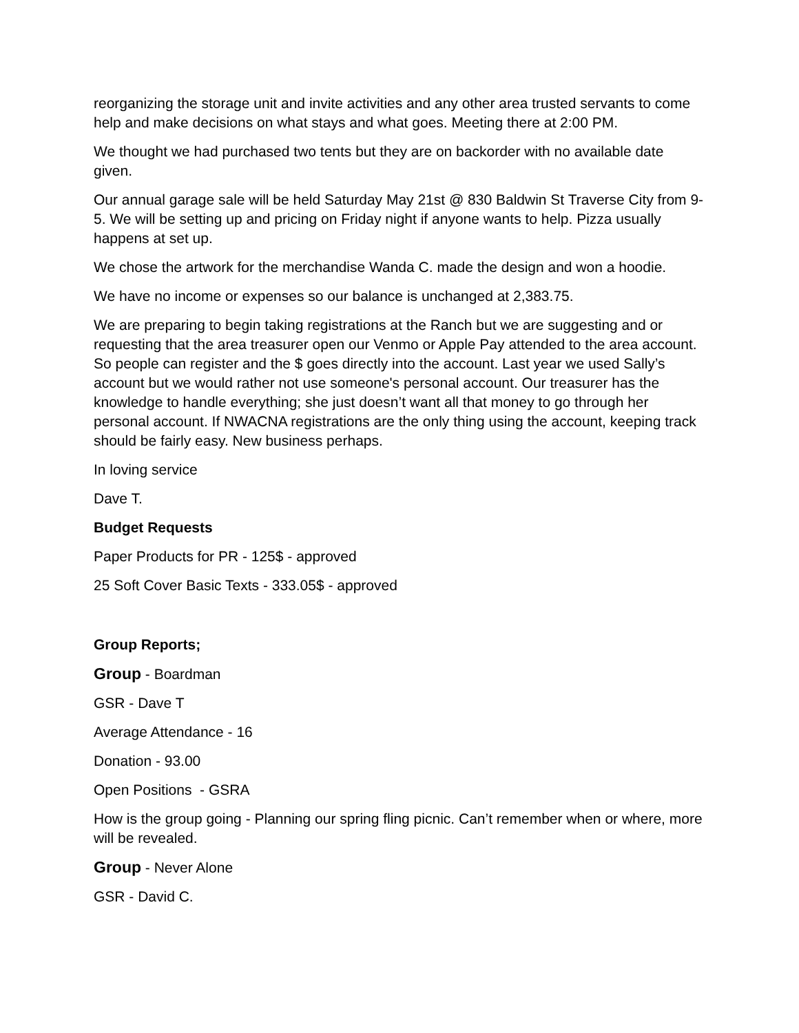reorganizing the storage unit and invite activities and any other area trusted servants to come help and make decisions on what stays and what goes. Meeting there at 2:00 PM.
We thought we had purchased two tents but they are on backorder with no available date given.
Our annual garage sale will be held Saturday May 21st @ 830 Baldwin St Traverse City from 9-5. We will be setting up and pricing on Friday night if anyone wants to help. Pizza usually happens at set up.
We chose the artwork for the merchandise Wanda C. made the design and won a hoodie.
We have no income or expenses so our balance is unchanged at 2,383.75.
We are preparing to begin taking registrations at the Ranch but we are suggesting and or requesting that the area treasurer open our Venmo or Apple Pay attended to the area account. So people can register and the $ goes directly into the account. Last year we used Sally’s account but we would rather not use someone's personal account. Our treasurer has the knowledge to handle everything; she just doesn’t want all that money to go through her personal account. If NWACNA registrations are the only thing using the account, keeping track should be fairly easy. New business perhaps.
In loving service
Dave T.
Budget Requests
Paper Products for PR - 125$ - approved
25 Soft Cover Basic Texts - 333.05$ - approved
Group Reports;
Group - Boardman
GSR - Dave T
Average Attendance - 16
Donation - 93.00
Open Positions - GSRA
How is the group going - Planning our spring fling picnic. Can’t remember when or where, more will be revealed.
Group - Never Alone
GSR - David C.